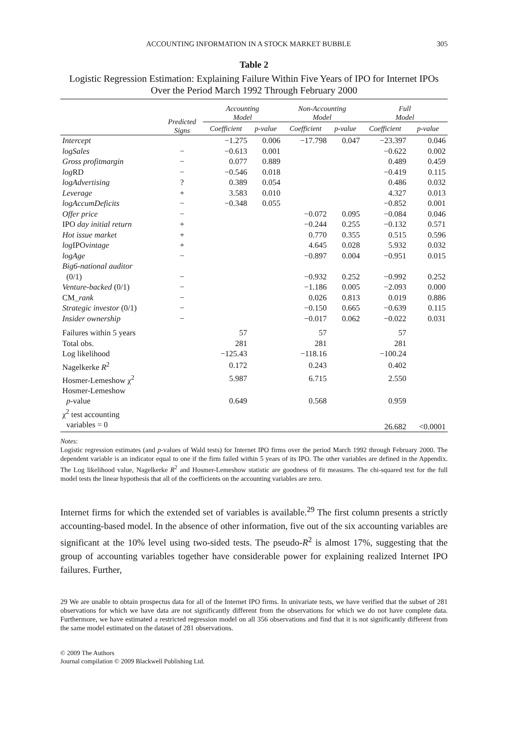ACCOUNTING INFORMATION IN A STOCK MARKET BUBBLE 305
Table 2
Logistic Regression Estimation: Explaining Failure Within Five Years of IPO for Internet IPOs Over the Period March 1992 Through February 2000
| | Predicted Signs | Accounting Model | | Non-Accounting Model | | Full Model | |
| --- | --- | --- | --- | --- | --- | --- | --- |
| | | Coefficient | p-value | Coefficient | p-value | Coefficient | p-value |
| Intercept | | −1.275 | 0.006 | −17.798 | 0.047 | −23.397 | 0.046 |
| logSales | − | −0.613 | 0.001 | | | −0.622 | 0.002 |
| Gross profitmargin | − | 0.077 | 0.889 | | | 0.489 | 0.459 |
| log RD | − | −0.546 | 0.018 | | | −0.419 | 0.115 |
| logAdvertising | ? | 0.389 | 0.054 | | | 0.486 | 0.032 |
| Leverage | + | 3.583 | 0.010 | | | 4.327 | 0.013 |
| logAccumDeficits | − | −0.348 | 0.055 | | | −0.852 | 0.001 |
| Offer price | − | | | −0.072 | 0.095 | −0.084 | 0.046 |
| IPO day initial return | + | | | −0.244 | 0.255 | −0.132 | 0.571 |
| Hot issue market | + | | | 0.770 | 0.355 | 0.515 | 0.596 |
| log IPO vintage | + | | | 4.645 | 0.028 | 5.932 | 0.032 |
| logAge | − | | | −0.897 | 0.004 | −0.951 | 0.015 |
| Big6-national auditor (0/1) | − | | | −0.932 | 0.252 | −0.992 | 0.252 |
| Venture-backed (0/1) | − | | | −1.186 | 0.005 | −2.093 | 0.000 |
| CM_ rank | − | | | 0.026 | 0.813 | 0.019 | 0.886 |
| Strategic investor (0/1) | − | | | −0.150 | 0.665 | −0.639 | 0.115 |
| Insider ownership | − | | | −0.017 | 0.062 | −0.022 | 0.031 |
| Failures within 5 years | | 57 | | 57 | | 57 | |
| Total obs. | | 281 | | 281 | | 281 | |
| Log likelihood | | −125.43 | | −118.16 | | −100.24 | |
| Nagelkerke R<sup>2</sup> | | 0.172 | | 0.243 | | 0.402 | |
| Hosmer-Lemeshow χ<sup>2</sup> | | 5.987 | | 6.715 | | 2.550 | |
| Hosmer-Lemeshow p -value | | 0.649 | | 0.568 | | 0.959 | |
| χ<sup>2</sup> test accounting variables = 0 | | | | | | 26.682 | <0.0001 |
Notes:
Logistic regression estimates (and p-values of Wald tests) for Internet IPO firms over the period March 1992 through February 2000. The dependent variable is an indicator equal to one if the firm failed within 5 years of its IPO. The other variables are defined in the Appendix. The Log likelihood value, Nagelkerke R<sup>2</sup> and Hosmer-Lemeshow statistic are goodness of fit measures. The chi-squared test for the full model tests the linear hypothesis that all of the coefficients on the accounting variables are zero.
Internet firms for which the extended set of variables is available.<sup>29</sup> The first column presents a strictly accounting-based model. In the absence of other information, five out of the six accounting variables are significant at the 10% level using two-sided tests. The pseudo-R<sup>2</sup> is almost 17%, suggesting that the group of accounting variables together have considerable power for explaining realized Internet IPO failures. Further,
29 We are unable to obtain prospectus data for all of the Internet IPO firms. In univariate tests, we have verified that the subset of 281 observations for which we have data are not significantly different from the observations for which we do not have complete data. Furthermore, we have estimated a restricted regression model on all 356 observations and find that it is not significantly different from the same model estimated on the dataset of 281 observations.
© 2009 The Authors
Journal compilation © 2009 Blackwell Publishing Ltd.